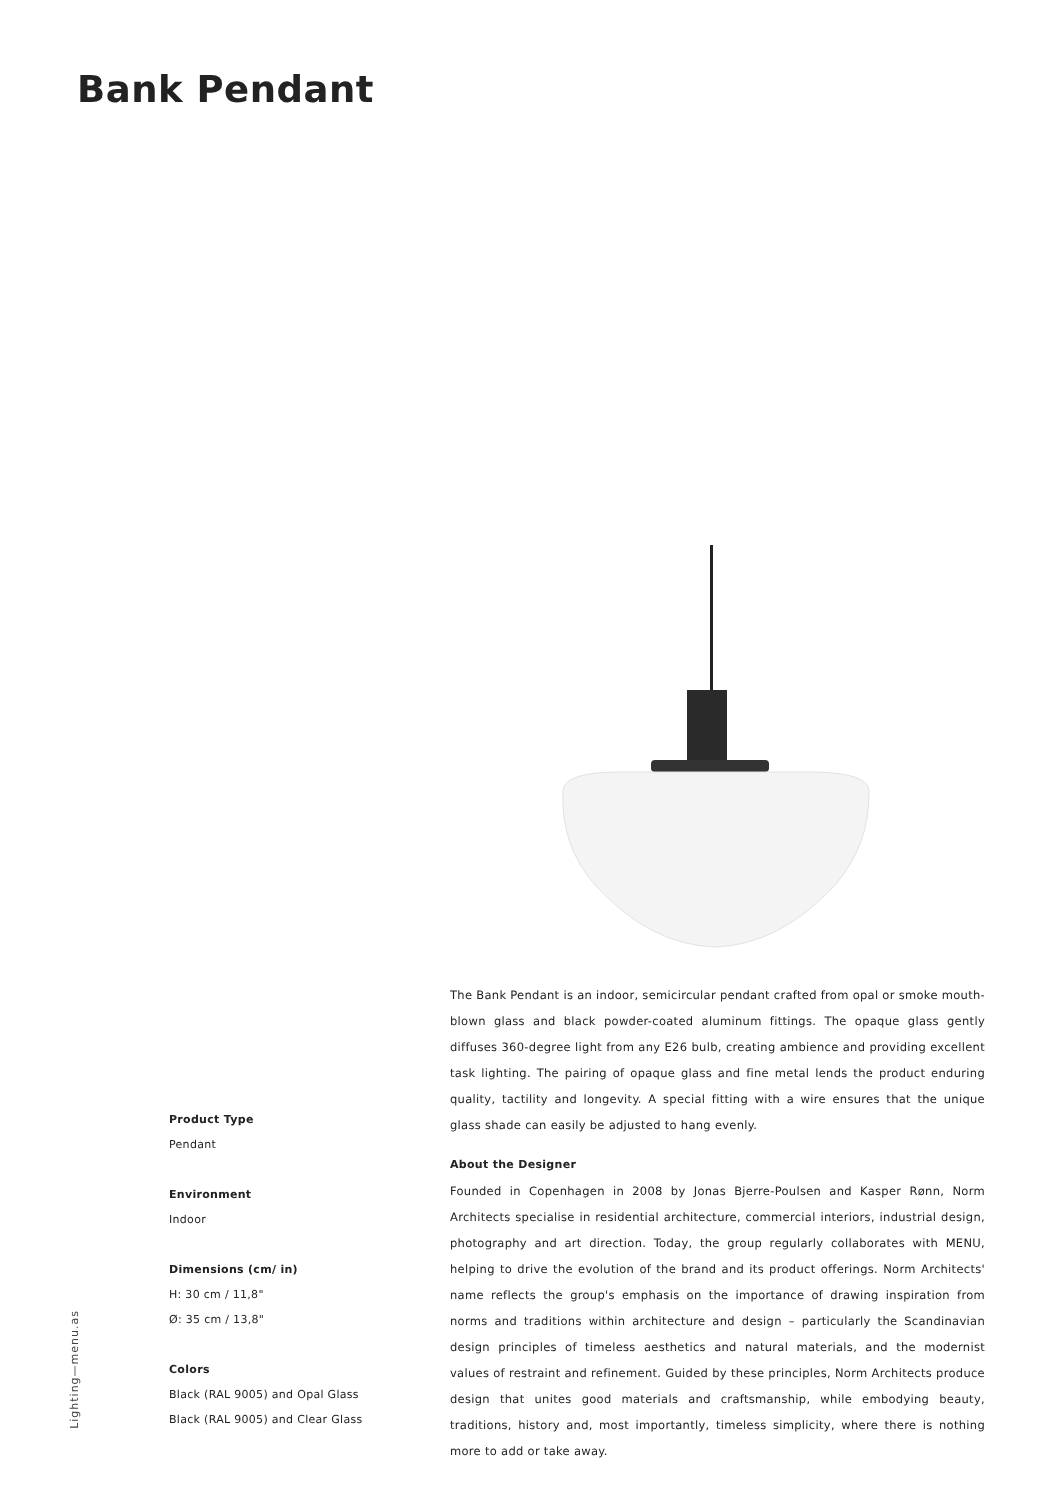Bank Pendant
The Bank Pendant is an indoor, semicircular pendant crafted from opal or smoke mouth-blown glass and black powder-coated aluminum fittings. The opaque glass gently diffuses 360-degree light from any E26 bulb, creating ambience and providing excellent task lighting. The pairing of opaque glass and fine metal lends the product enduring quality, tactility and longevity. A special fitting with a wire ensures that the unique glass shade can easily be adjusted to hang evenly.
About the Designer
Founded in Copenhagen in 2008 by Jonas Bjerre-Poulsen and Kasper Rønn, Norm Architects specialise in residential architecture, commercial interiors, industrial design, photography and art direction. Today, the group regularly collaborates with MENU, helping to drive the evolution of the brand and its product offerings. Norm Architects' name reflects the group's emphasis on the importance of drawing inspiration from norms and traditions within architecture and design – particularly the Scandinavian design principles of timeless aesthetics and natural materials, and the modernist values of restraint and refinement. Guided by these principles, Norm Architects produce design that unites good materials and craftsmanship, while embodying beauty, traditions, history and, most importantly, timeless simplicity, where there is nothing more to add or take away.
Product Type
Pendant
Environment
Indoor
Dimensions (cm/ in)
H: 30 cm / 11,8"
Ø: 35 cm / 13,8"
Colors
Black (RAL 9005) and Opal Glass
Black (RAL 9005) and Clear Glass
Lighting—menu.as